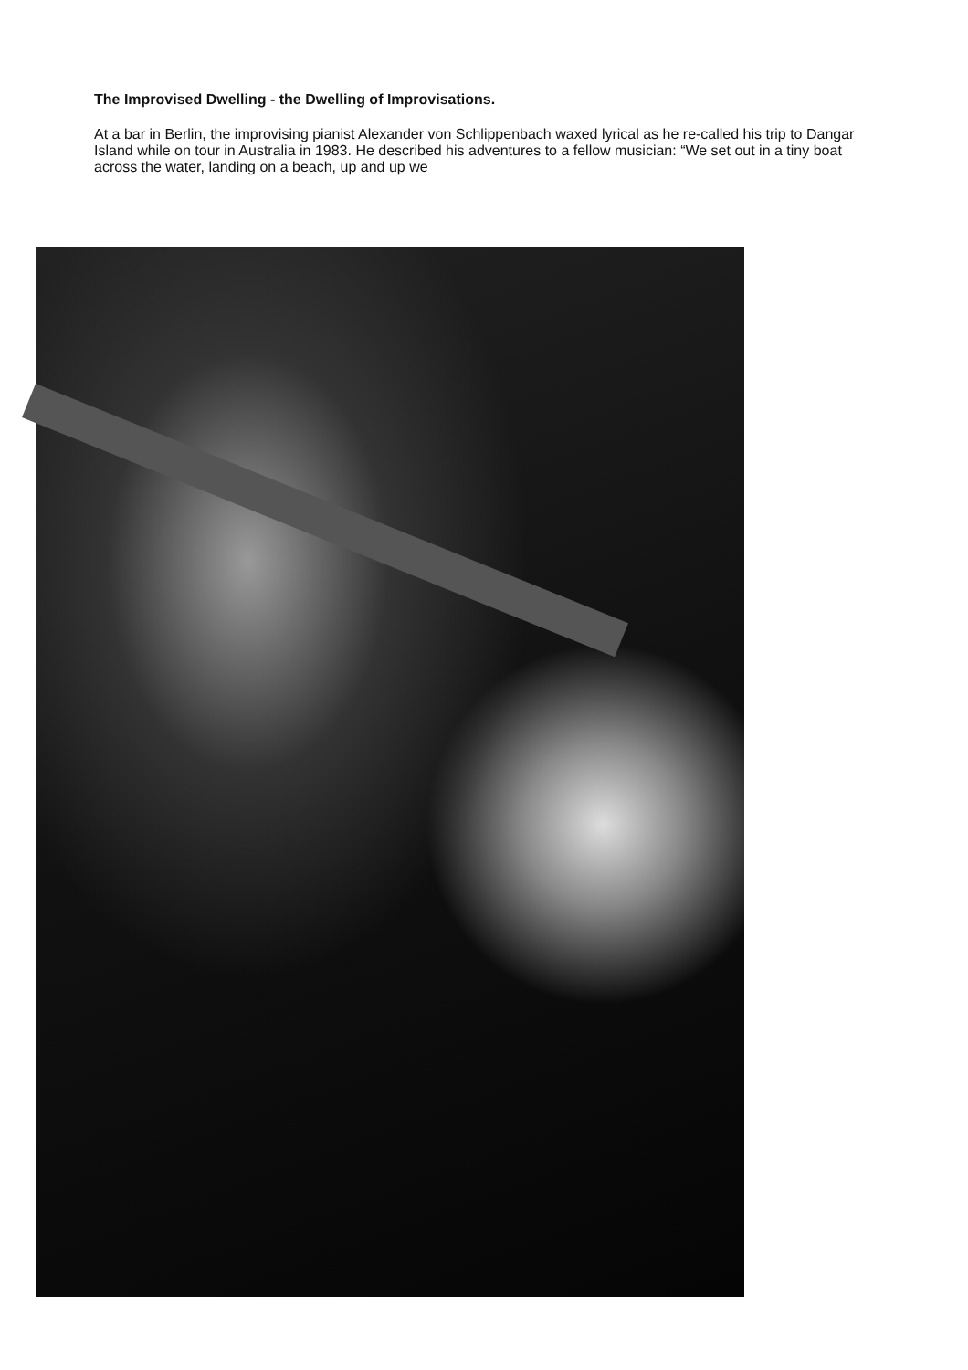The Improvised Dwelling - the Dwelling of Improvisations.
At a bar in Berlin, the improvising pianist Alexander von Schlippenbach waxed lyrical as he re-called his trip to Dangar Island while on tour in Australia in 1983. He described his adventures to a fellow musician: “We set out in a tiny boat across the water, landing on a beach, up and up we